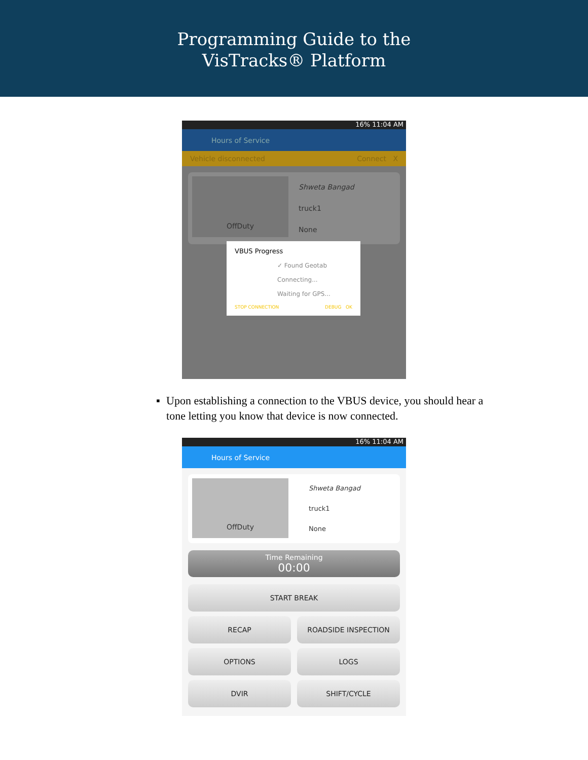Programming Guide to the
VisTracks® Platform
16% 11:04 AM
Hours of Service
Vehicle disconnected Connect X
OffDuty
Shweta Bangad
truck1
None
VBUS Progress
✓ Found Geotab
Connecting...
Waiting for GPS...
STOP CONNECTION DEBUG OK
▪ Upon establishing a connection to the VBUS device, you should hear a tone letting you know that device is now connected.
16% 11:04 AM
Hours of Service
OffDuty
Shweta Bangad
truck1
None
Time Remaining
00:00
START BREAK
RECAP ROADSIDE INSPECTION
OPTIONS LOGS
DVIR SHIFT/CYCLE